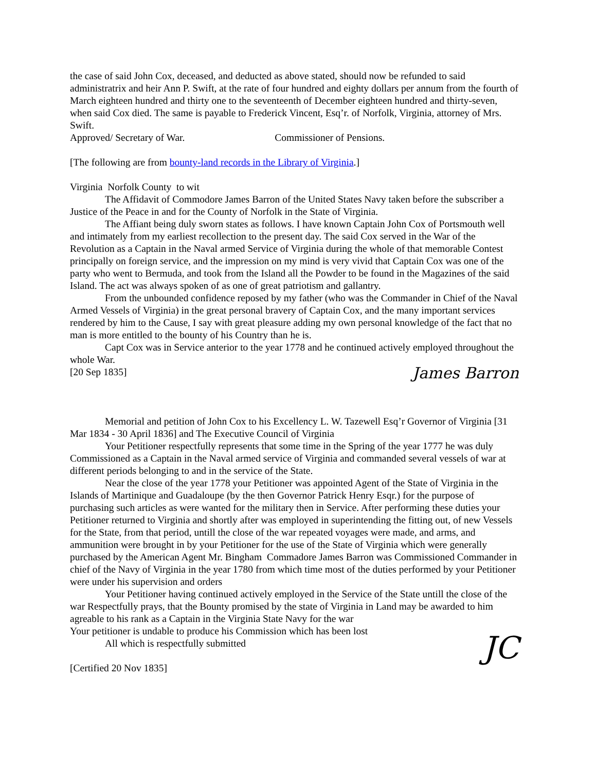the case of said John Cox, deceased, and deducted as above stated, should now be refunded to said administratrix and heir Ann P. Swift, at the rate of four hundred and eighty dollars per annum from the fourth of March eighteen hundred and thirty one to the seventeenth of December eighteen hundred and thirty-seven, when said Cox died. The same is payable to Frederick Vincent, Esq’r. of Norfolk, Virginia, attorney of Mrs. Swift.
Approved/ Secretary of War. Commissioner of Pensions.
[The following are from bounty-land records in the Library of Virginia.]
Virginia Norfolk County to wit
The Affidavit of Commodore James Barron of the United States Navy taken before the subscriber a Justice of the Peace in and for the County of Norfolk in the State of Virginia.
The Affiant being duly sworn states as follows. I have known Captain John Cox of Portsmouth well and intimately from my earliest recollection to the present day. The said Cox served in the War of the Revolution as a Captain in the Naval armed Service of Virginia during the whole of that memorable Contest principally on foreign service, and the impression on my mind is very vivid that Captain Cox was one of the party who went to Bermuda, and took from the Island all the Powder to be found in the Magazines of the said Island. The act was always spoken of as one of great patriotism and gallantry.
From the unbounded confidence reposed by my father (who was the Commander in Chief of the Naval Armed Vessels of Virginia) in the great personal bravery of Captain Cox, and the many important services rendered by him to the Cause, I say with great pleasure adding my own personal knowledge of the fact that no man is more entitled to the bounty of his Country than he is.
Capt Cox was in Service anterior to the year 1778 and he continued actively employed throughout the whole War.
[20 Sep 1835]
James Barron
Memorial and petition of John Cox to his Excellency L. W. Tazewell Esq’r Governor of Virginia [31 Mar 1834 - 30 April 1836] and The Executive Council of Virginia
Your Petitioner respectfully represents that some time in the Spring of the year 1777 he was duly Commissioned as a Captain in the Naval armed service of Virginia and commanded several vessels of war at different periods belonging to and in the service of the State.
Near the close of the year 1778 your Petitioner was appointed Agent of the State of Virginia in the Islands of Martinique and Guadaloupe (by the then Governor Patrick Henry Esqr.) for the purpose of purchasing such articles as were wanted for the military then in Service. After performing these duties your Petitioner returned to Virginia and shortly after was employed in superintending the fitting out, of new Vessels for the State, from that period, untill the close of the war repeated voyages were made, and arms, and ammunition were brought in by your Petitioner for the use of the State of Virginia which were generally purchased by the American Agent Mr. Bingham Commadore James Barron was Commissioned Commander in chief of the Navy of Virginia in the year 1780 from which time most of the duties performed by your Petitioner were under his supervision and orders
Your Petitioner having continued actively employed in the Service of the State untill the close of the war Respectfully prays, that the Bounty promised by the state of Virginia in Land may be awarded to him agreable to his rank as a Captain in the Virginia State Navy for the war
Your petitioner is undable to produce his Commission which has been lost
All which is respectfully submitted
[Certified 20 Nov 1835]
JC